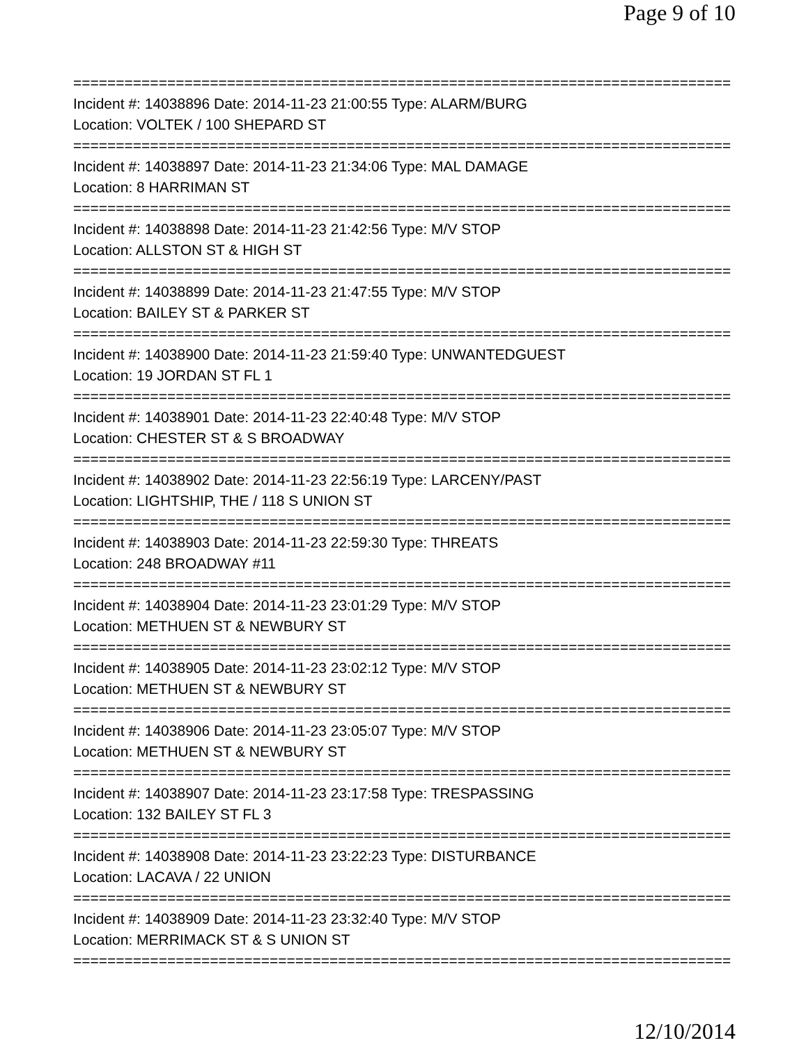Page 9 of 10
================================================================================
Incident #: 14038896 Date: 2014-11-23 21:00:55 Type: ALARM/BURG
Location: VOLTEK / 100 SHEPARD ST
================================================================================
Incident #: 14038897 Date: 2014-11-23 21:34:06 Type: MAL DAMAGE
Location: 8 HARRIMAN ST
================================================================================
Incident #: 14038898 Date: 2014-11-23 21:42:56 Type: M/V STOP
Location: ALLSTON ST & HIGH ST
================================================================================
Incident #: 14038899 Date: 2014-11-23 21:47:55 Type: M/V STOP
Location: BAILEY ST & PARKER ST
================================================================================
Incident #: 14038900 Date: 2014-11-23 21:59:40 Type: UNWANTEDGUEST
Location: 19 JORDAN ST FL 1
================================================================================
Incident #: 14038901 Date: 2014-11-23 22:40:48 Type: M/V STOP
Location: CHESTER ST & S BROADWAY
================================================================================
Incident #: 14038902 Date: 2014-11-23 22:56:19 Type: LARCENY/PAST
Location: LIGHTSHIP, THE / 118 S UNION ST
================================================================================
Incident #: 14038903 Date: 2014-11-23 22:59:30 Type: THREATS
Location: 248 BROADWAY #11
================================================================================
Incident #: 14038904 Date: 2014-11-23 23:01:29 Type: M/V STOP
Location: METHUEN ST & NEWBURY ST
================================================================================
Incident #: 14038905 Date: 2014-11-23 23:02:12 Type: M/V STOP
Location: METHUEN ST & NEWBURY ST
================================================================================
Incident #: 14038906 Date: 2014-11-23 23:05:07 Type: M/V STOP
Location: METHUEN ST & NEWBURY ST
================================================================================
Incident #: 14038907 Date: 2014-11-23 23:17:58 Type: TRESPASSING
Location: 132 BAILEY ST FL 3
================================================================================
Incident #: 14038908 Date: 2014-11-23 23:22:23 Type: DISTURBANCE
Location: LACAVA / 22 UNION
================================================================================
Incident #: 14038909 Date: 2014-11-23 23:32:40 Type: M/V STOP
Location: MERRIMACK ST & S UNION ST
================================================================================
12/10/2014